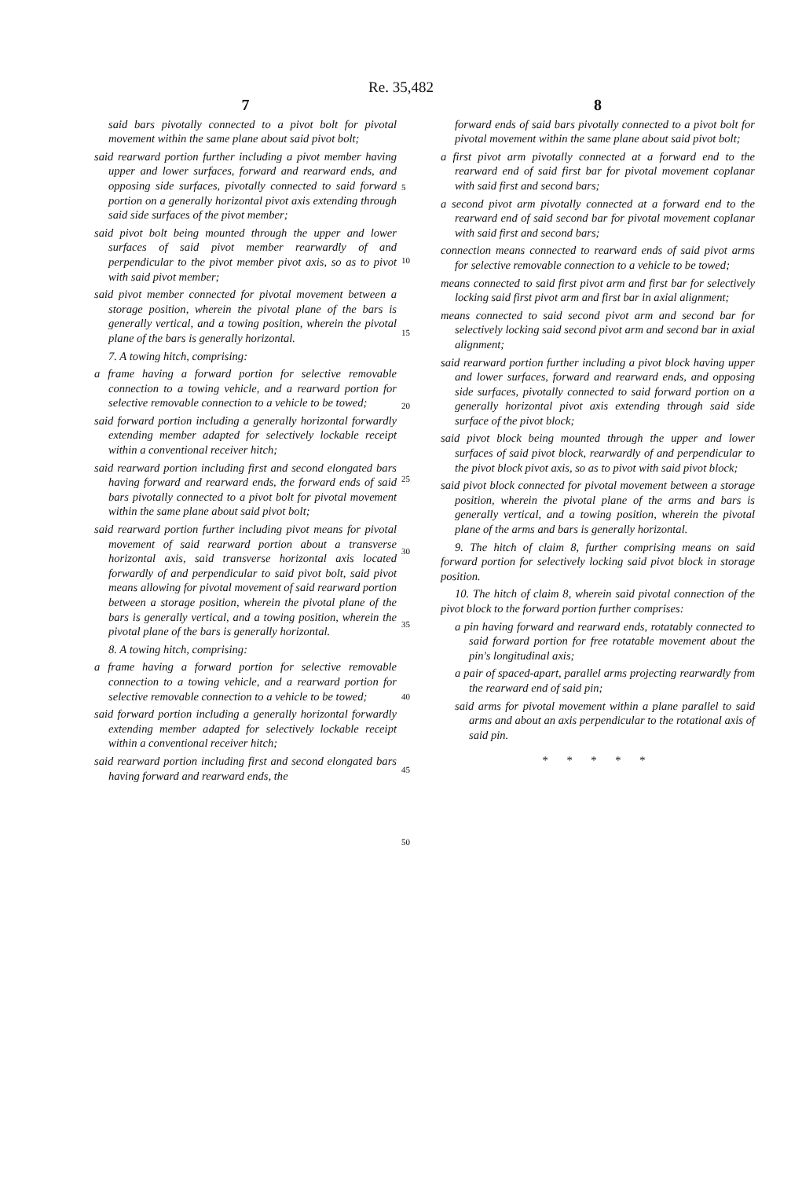Re. 35,482
7
said bars pivotally connected to a pivot bolt for pivotal movement within the same plane about said pivot bolt;
said rearward portion further including a pivot member having upper and lower surfaces, forward and rearward ends, and opposing side surfaces, pivotally connected to said forward portion on a generally horizontal pivot axis extending through said side surfaces of the pivot member;
said pivot bolt being mounted through the upper and lower surfaces of said pivot member rearwardly of and perpendicular to the pivot member pivot axis, so as to pivot with said pivot member;
said pivot member connected for pivotal movement between a storage position, wherein the pivotal plane of the bars is generally vertical, and a towing position, wherein the pivotal plane of the bars is generally horizontal.
7. A towing hitch, comprising:
a frame having a forward portion for selective removable connection to a towing vehicle, and a rearward portion for selective removable connection to a vehicle to be towed;
said forward portion including a generally horizontal forwardly extending member adapted for selectively lockable receipt within a conventional receiver hitch;
said rearward portion including first and second elongated bars having forward and rearward ends, the forward ends of said bars pivotally connected to a pivot bolt for pivotal movement within the same plane about said pivot bolt;
said rearward portion further including pivot means for pivotal movement of said rearward portion about a transverse horizontal axis, said transverse horizontal axis located forwardly of and perpendicular to said pivot bolt, said pivot means allowing for pivotal movement of said rearward portion between a storage position, wherein the pivotal plane of the bars is generally vertical, and a towing position, wherein the pivotal plane of the bars is generally horizontal.
8. A towing hitch, comprising:
a frame having a forward portion for selective removable connection to a towing vehicle, and a rearward portion for selective removable connection to a vehicle to be towed;
said forward portion including a generally horizontal forwardly extending member adapted for selectively lockable receipt within a conventional receiver hitch;
said rearward portion including first and second elongated bars having forward and rearward ends, the
5
10
15
20
25
30
35
40
45
50
8
forward ends of said bars pivotally connected to a pivot bolt for pivotal movement within the same plane about said pivot bolt;
a first pivot arm pivotally connected at a forward end to the rearward end of said first bar for pivotal movement coplanar with said first and second bars;
a second pivot arm pivotally connected at a forward end to the rearward end of said second bar for pivotal movement coplanar with said first and second bars;
connection means connected to rearward ends of said pivot arms for selective removable connection to a vehicle to be towed;
means connected to said first pivot arm and first bar for selectively locking said first pivot arm and first bar in axial alignment;
means connected to said second pivot arm and second bar for selectively locking said second pivot arm and second bar in axial alignment;
said rearward portion further including a pivot block having upper and lower surfaces, forward and rearward ends, and opposing side surfaces, pivotally connected to said forward portion on a generally horizontal pivot axis extending through said side surface of the pivot block;
said pivot block being mounted through the upper and lower surfaces of said pivot block, rearwardly of and perpendicular to the pivot block pivot axis, so as to pivot with said pivot block;
said pivot block connected for pivotal movement between a storage position, wherein the pivotal plane of the arms and bars is generally vertical, and a towing position, wherein the pivotal plane of the arms and bars is generally horizontal.
9. The hitch of claim 8, further comprising means on said forward portion for selectively locking said pivot block in storage position.
10. The hitch of claim 8, wherein said pivotal connection of the pivot block to the forward portion further comprises:
a pin having forward and rearward ends, rotatably connected to said forward portion for free rotatable movement about the pin's longitudinal axis;
a pair of spaced-apart, parallel arms projecting rearwardly from the rearward end of said pin;
said arms for pivotal movement within a plane parallel to said arms and about an axis perpendicular to the rotational axis of said pin.
* * * * *